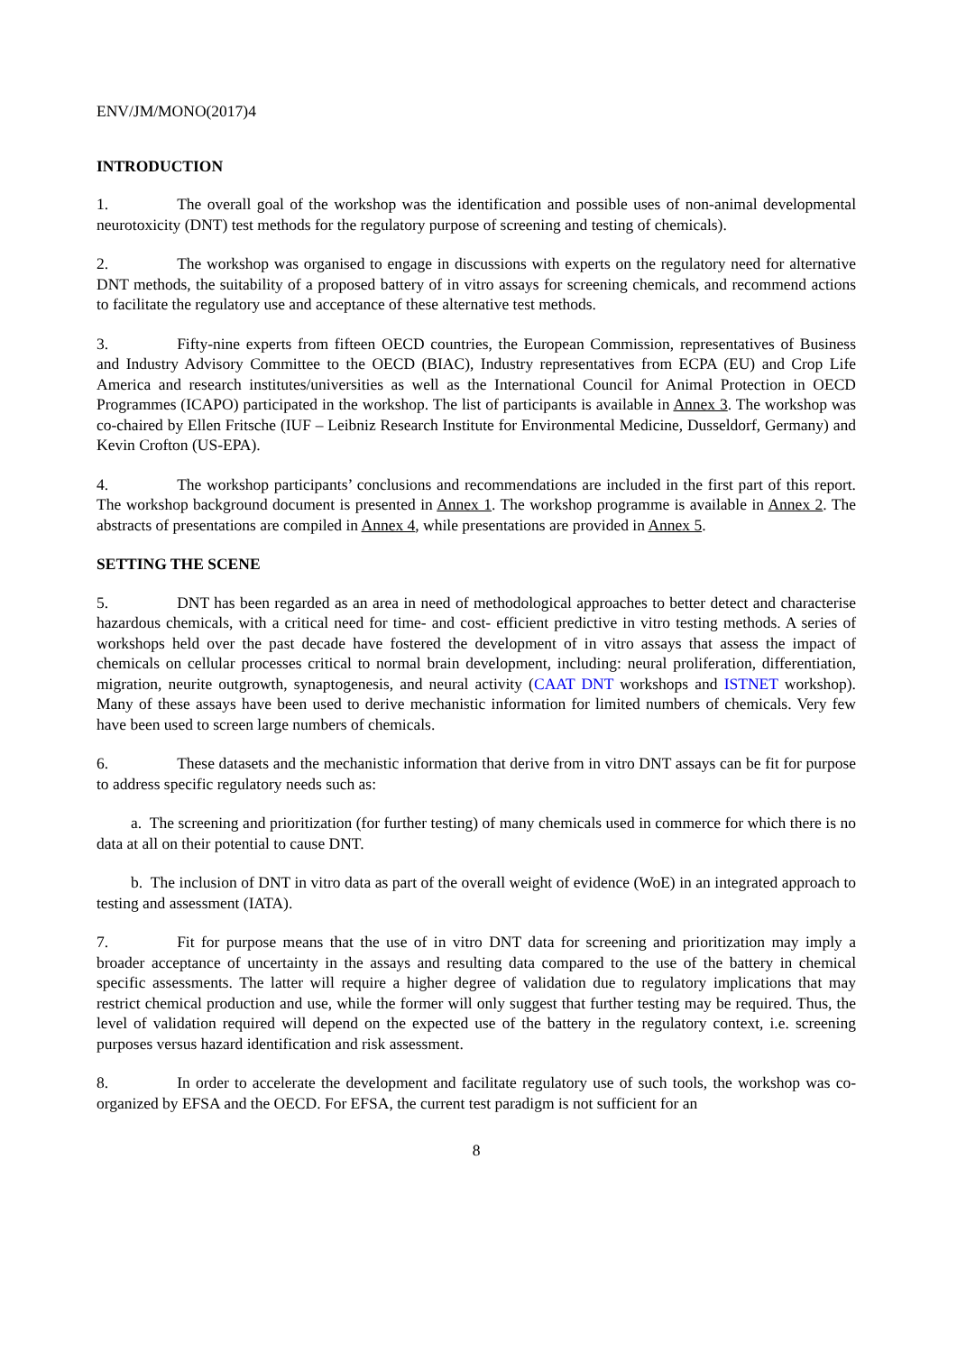ENV/JM/MONO(2017)4
INTRODUCTION
1. The overall goal of the workshop was the identification and possible uses of non-animal developmental neurotoxicity (DNT) test methods for the regulatory purpose of screening and testing of chemicals).
2. The workshop was organised to engage in discussions with experts on the regulatory need for alternative DNT methods, the suitability of a proposed battery of in vitro assays for screening chemicals, and recommend actions to facilitate the regulatory use and acceptance of these alternative test methods.
3. Fifty-nine experts from fifteen OECD countries, the European Commission, representatives of Business and Industry Advisory Committee to the OECD (BIAC), Industry representatives from ECPA (EU) and Crop Life America and research institutes/universities as well as the International Council for Animal Protection in OECD Programmes (ICAPO) participated in the workshop. The list of participants is available in Annex 3. The workshop was co-chaired by Ellen Fritsche (IUF – Leibniz Research Institute for Environmental Medicine, Dusseldorf, Germany) and Kevin Crofton (US-EPA).
4. The workshop participants’ conclusions and recommendations are included in the first part of this report. The workshop background document is presented in Annex 1. The workshop programme is available in Annex 2. The abstracts of presentations are compiled in Annex 4, while presentations are provided in Annex 5.
SETTING THE SCENE
5. DNT has been regarded as an area in need of methodological approaches to better detect and characterise hazardous chemicals, with a critical need for time- and cost- efficient predictive in vitro testing methods. A series of workshops held over the past decade have fostered the development of in vitro assays that assess the impact of chemicals on cellular processes critical to normal brain development, including: neural proliferation, differentiation, migration, neurite outgrowth, synaptogenesis, and neural activity (CAAT DNT workshops and ISTNET workshop). Many of these assays have been used to derive mechanistic information for limited numbers of chemicals. Very few have been used to screen large numbers of chemicals.
6. These datasets and the mechanistic information that derive from in vitro DNT assays can be fit for purpose to address specific regulatory needs such as:
a. The screening and prioritization (for further testing) of many chemicals used in commerce for which there is no data at all on their potential to cause DNT.
b. The inclusion of DNT in vitro data as part of the overall weight of evidence (WoE) in an integrated approach to testing and assessment (IATA).
7. Fit for purpose means that the use of in vitro DNT data for screening and prioritization may imply a broader acceptance of uncertainty in the assays and resulting data compared to the use of the battery in chemical specific assessments. The latter will require a higher degree of validation due to regulatory implications that may restrict chemical production and use, while the former will only suggest that further testing may be required. Thus, the level of validation required will depend on the expected use of the battery in the regulatory context, i.e. screening purposes versus hazard identification and risk assessment.
8. In order to accelerate the development and facilitate regulatory use of such tools, the workshop was co-organized by EFSA and the OECD. For EFSA, the current test paradigm is not sufficient for an
8